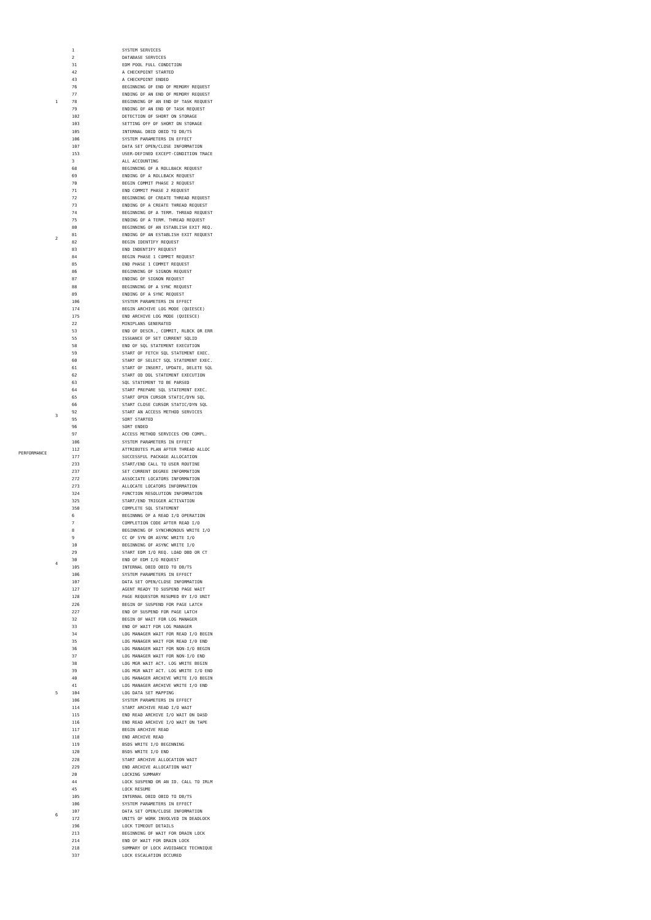| PERFORMANCE | 1 | 1 | SYSTEM SERVICES |
| | | 2 | DATABASE SERVICES |
| | | 31 | EDM POOL FULL CONDITION |
| | | 42 | A CHECKPOINT STARTED |
| | | 43 | A CHECKPOINT ENDED |
| | | 76 | BEGINNING OF END OF MEMORY REQUEST |
| | | 77 | ENDING OF AN END OF MEMORY REQUEST |
| | | 78 | BEGINNING OF AN END OF TASK REQUEST |
| | | 79 | ENDING OF AN END OF TASK REQUEST |
| | | 102 | DETECTION OF SHORT ON STORAGE |
| | | 103 | SETTING OFF OF SHORT ON STORAGE |
| | | 105 | INTERNAL DBID OBID TO DB/TS |
| | | 106 | SYSTEM PARAMETERS IN EFFECT |
| | | 107 | DATA SET OPEN/CLOSE INFORMATION |
| | | 153 | USER-DEFINED EXCEPT-CONDITION TRACE |
| | 2 | 3 | ALL ACCOUNTING |
| | | 68 | BEGINNING OF A ROLLBACK REQUEST |
| | | 69 | ENDING OF A ROLLBACK REQUEST |
| | | 70 | BEGIN COMMIT PHASE 2 REQUEST |
| | | 71 | END COMMIT PHASE 2 REQUEST |
| | | 72 | BEGINNING OF CREATE THREAD REQUEST |
| | | 73 | ENDING OF A CREATE THREAD REQUEST |
| | | 74 | BEGINNING OF A TERM. THREAD REQUEST |
| | | 75 | ENDING OF A TERM. THREAD REQUEST |
| | | 80 | BEGINNING OF AN ESTABLISH EXIT REQ. |
| | | 81 | ENDING OF AN ESTABLISH EXIT REQUEST |
| | | 82 | BEGIN IDENTIFY REQUEST |
| | | 83 | END INDENTIFY REQUEST |
| | | 84 | BEGIN PHASE 1 COMMIT REQUEST |
| | | 85 | END PHASE 1 COMMIT REQUEST |
| | | 86 | BEGINNING OF SIGNON REQUEST |
| | | 87 | ENDING OF SIGNON REQUEST |
| | | 88 | BEGINNING OF A SYNC REQUEST |
| | | 89 | ENDING OF A SYNC REQUEST |
| | | 106 | SYSTEM PARAMETERS IN EFFECT |
| | | 174 | BEGIN ARCHIVE LOG MODE (QUIESCE) |
| | | 175 | END ARCHIVE LOG MODE (QUIESCE) |
| | 3 | 22 | MINIPLANS GENERATED |
| | | 53 | END OF DESCR., COMMIT, RLBCK OR ERR |
| | | 55 | ISSUANCE OF SET CURRENT SQLID |
| | | 58 | END OF SQL STATEMENT EXECUTION |
| | | 59 | START OF FETCH SQL STATEMENT EXEC. |
| | | 60 | START OF SELECT SQL STATEMENT EXEC. |
| | | 61 | START OF INSERT, UPDATE, DELETE SQL |
| | | 62 | START OD DDL STATEMENT EXECUTION |
| | | 63 | SQL STATEMENT TO BE PARSED |
| | | 64 | START PREPARE SQL STATEMENT EXEC. |
| | | 65 | START OPEN CURSOR STATIC/DYN SQL |
| | | 66 | START CLOSE CURSOR STATIC/DYN SQL |
| | | 92 | START AN ACCESS METHOD SERVICES |
| | | 95 | SORT STARTED |
| | | 96 | SORT ENDED |
| | | 97 | ACCESS METHOD SERVICES CMD COMPL. |
| | | 106 | SYSTEM PARAMETERS IN EFFECT |
| | | 112 | ATTRIBUTES PLAN AFTER THREAD ALLOC |
| | | 177 | SUCCESSFUL PACKAGE ALLOCATION |
| | | 233 | START/END CALL TO USER ROUTINE |
| | | 237 | SET CURRENT DEGREE INFORMATION |
| | | 272 | ASSOCIATE LOCATORS INFORMATION |
| | | 273 | ALLOCATE LOCATORS INFORMATION |
| | | 324 | FUNCTION RESOLUTION INFORMATION |
| | | 325 | START/END TRIGGER ACTIVATION |
| | | 350 | COMPLETE SQL STATEMENT |
| | 4 | 6 | BEGINNNG OF A READ I/O OPERATION |
| | | 7 | COMPLETION CODE AFTER READ I/O |
| | | 8 | BEGINNING OF SYNCHRONOUS WRITE I/O |
| | | 9 | CC OF SYN OR ASYNC WRITE I/O |
| | | 10 | BEGINNING OF ASYNC WRITE I/O |
| | | 29 | START EDM I/O REQ. LOAD DBD OR CT |
| | | 30 | END OF EDM I/O REQUEST |
| | | 105 | INTERNAL DBID OBID TO DB/TS |
| | | 106 | SYSTEM PARAMETERS IN EFFECT |
| | | 107 | DATA SET OPEN/CLOSE INFORMATION |
| | | 127 | AGENT READY TO SUSPEND PAGE WAIT |
| | | 128 | PAGE REQUESTOR RESUMED BY I/O UNIT |
| | | 226 | BEGIN OF SUSPEND FOR PAGE LATCH |
| | | 227 | END OF SUSPEND FOR PAGE LATCH |
| | 5 | 32 | BEGIN OF WAIT FOR LOG MANAGER |
| | | 33 | END OF WAIT FOR LOG MANAGER |
| | | 34 | LOG MANAGER WAIT FOR READ I/O BEGIN |
| | | 35 | LOG MANAGER WAIT FOR READ I/0 END |
| | | 36 | LOG MANAGER WAIT FOR NON-I/O BEGIN |
| | | 37 | LOG MANAGER WAIT FOR NON-I/O END |
| | | 38 | LOG MGR WAIT ACT. LOG WRITE BEGIN |
| | | 39 | LOG MGR WAIT ACT. LOG WRITE I/O END |
| | | 40 | LOG MANAGER ARCHIVE WRITE I/O BEGIN |
| | | 41 | LOG MANAGER ARCHIVE WRITE I/O END |
| | | 104 | LOG DATA SET MAPPING |
| | | 106 | SYSTEM PARAMETERS IN EFFECT |
| | | 114 | START ARCHIVE READ I/O WAIT |
| | | 115 | END READ ARCHIVE I/O WAIT ON DASD |
| | | 116 | END READ ARCHIVE I/O WAIT ON TAPE |
| | | 117 | BEGIN ARCHIVE READ |
| | | 118 | END ARCHIVE READ |
| | | 119 | BSDS WRITE I/O BEGINNING |
| | | 120 | BSDS WRITE I/O END |
| | | 228 | START ARCHIVE ALLOCATION WAIT |
| | | 229 | END ARCHIVE ALLOCATION WAIT |
| | 6 | 20 | LOCKING SUMMARY |
| | | 44 | LOCK SUSPEND OR AN ID. CALL TO IRLM |
| | | 45 | LOCK RESUME |
| | | 105 | INTERNAL DBID OBID TO DB/TS |
| | | 106 | SYSTEM PARAMETERS IN EFFECT |
| | | 107 | DATA SET OPEN/CLOSE INFORMATION |
| | | 172 | UNITS OF WORK INVOLVED IN DEADLOCK |
| | | 196 | LOCK TIMEOUT DETAILS |
| | | 213 | BEGINNING OF WAIT FOR DRAIN LOCK |
| | | 214 | END OF WAIT FOR DRAIN LOCK |
| | | 218 | SUMMARY OF LOCK AVOIDANCE TECHNIQUE |
| | | 337 | LOCK ESCALATION OCCURED |